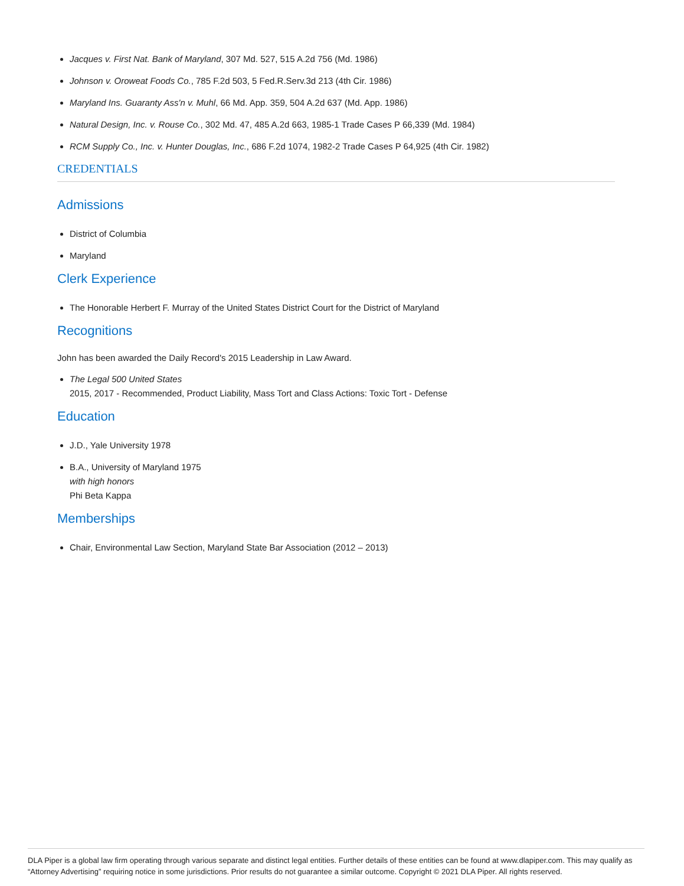Jacques v. First Nat. Bank of Maryland, 307 Md. 527, 515 A.2d 756 (Md. 1986)
Johnson v. Oroweat Foods Co., 785 F.2d 503, 5 Fed.R.Serv.3d 213 (4th Cir. 1986)
Maryland Ins. Guaranty Ass'n v. Muhl, 66 Md. App. 359, 504 A.2d 637 (Md. App. 1986)
Natural Design, Inc. v. Rouse Co., 302 Md. 47, 485 A.2d 663, 1985-1 Trade Cases P 66,339 (Md. 1984)
RCM Supply Co., Inc. v. Hunter Douglas, Inc., 686 F.2d 1074, 1982-2 Trade Cases P 64,925 (4th Cir. 1982)
CREDENTIALS
Admissions
District of Columbia
Maryland
Clerk Experience
The Honorable Herbert F. Murray of the United States District Court for the District of Maryland
Recognitions
John has been awarded the Daily Record's 2015 Leadership in Law Award.
The Legal 500 United States
2015, 2017 - Recommended, Product Liability, Mass Tort and Class Actions: Toxic Tort - Defense
Education
J.D., Yale University 1978
B.A., University of Maryland 1975
with high honors
Phi Beta Kappa
Memberships
Chair, Environmental Law Section, Maryland State Bar Association (2012 – 2013)
DLA Piper is a global law firm operating through various separate and distinct legal entities. Further details of these entities can be found at www.dlapiper.com. This may qualify as “Attorney Advertising” requiring notice in some jurisdictions. Prior results do not guarantee a similar outcome. Copyright © 2021 DLA Piper. All rights reserved.